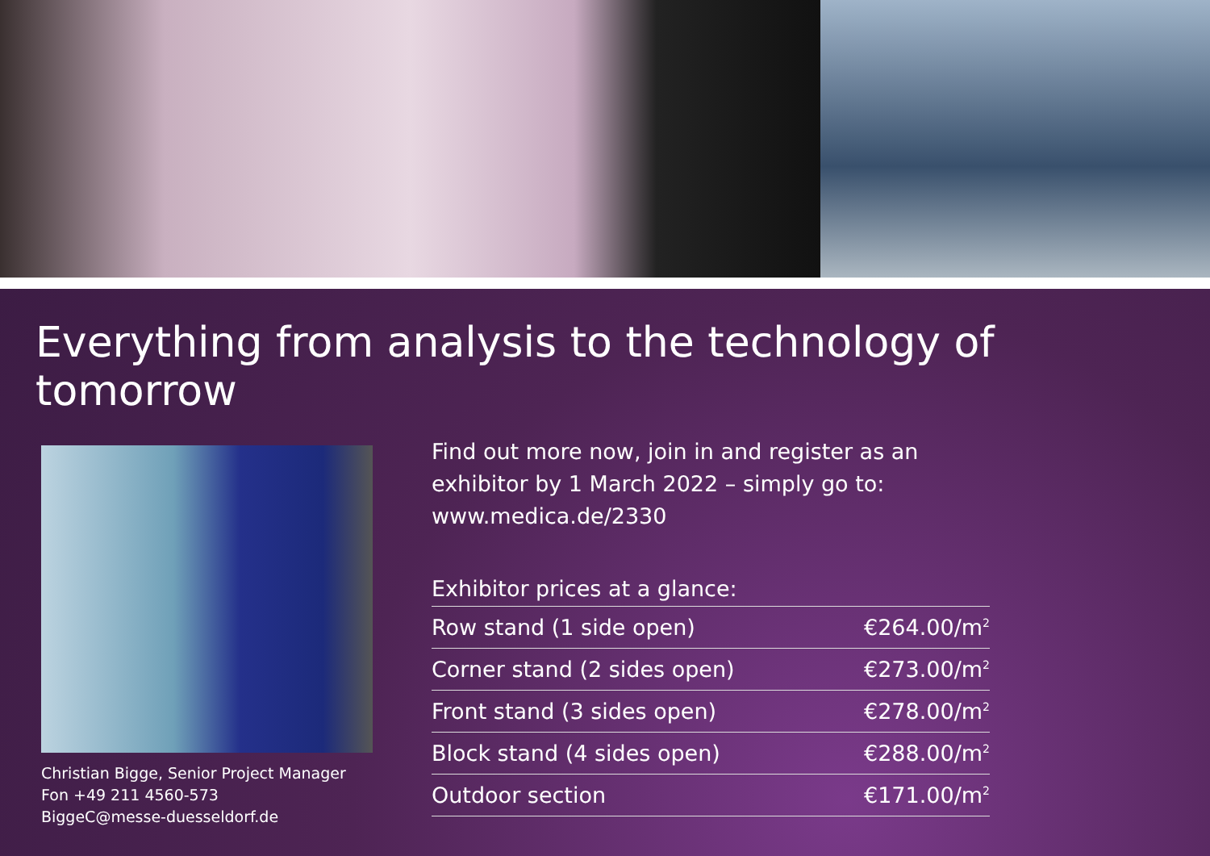Everything from analysis to the technology of tomorrow
Christian Bigge, Senior Project Manager
Fon +49 211 4560-573
BiggeC@messe-duesseldorf.de
Find out more now, join in and register as an
exhibitor by 1 March 2022 – simply go to:
www.medica.de/2330
| Exhibitor prices at a glance: | |
| --- | --- |
| Row stand (1 side open) | €264.00/m<sup>2</sup> |
| Corner stand (2 sides open) | €273.00/m<sup>2</sup> |
| Front stand (3 sides open) | €278.00/m<sup>2</sup> |
| Block stand (4 sides open) | €288.00/m<sup>2</sup> |
| Outdoor section | €171.00/m<sup>2</sup> |